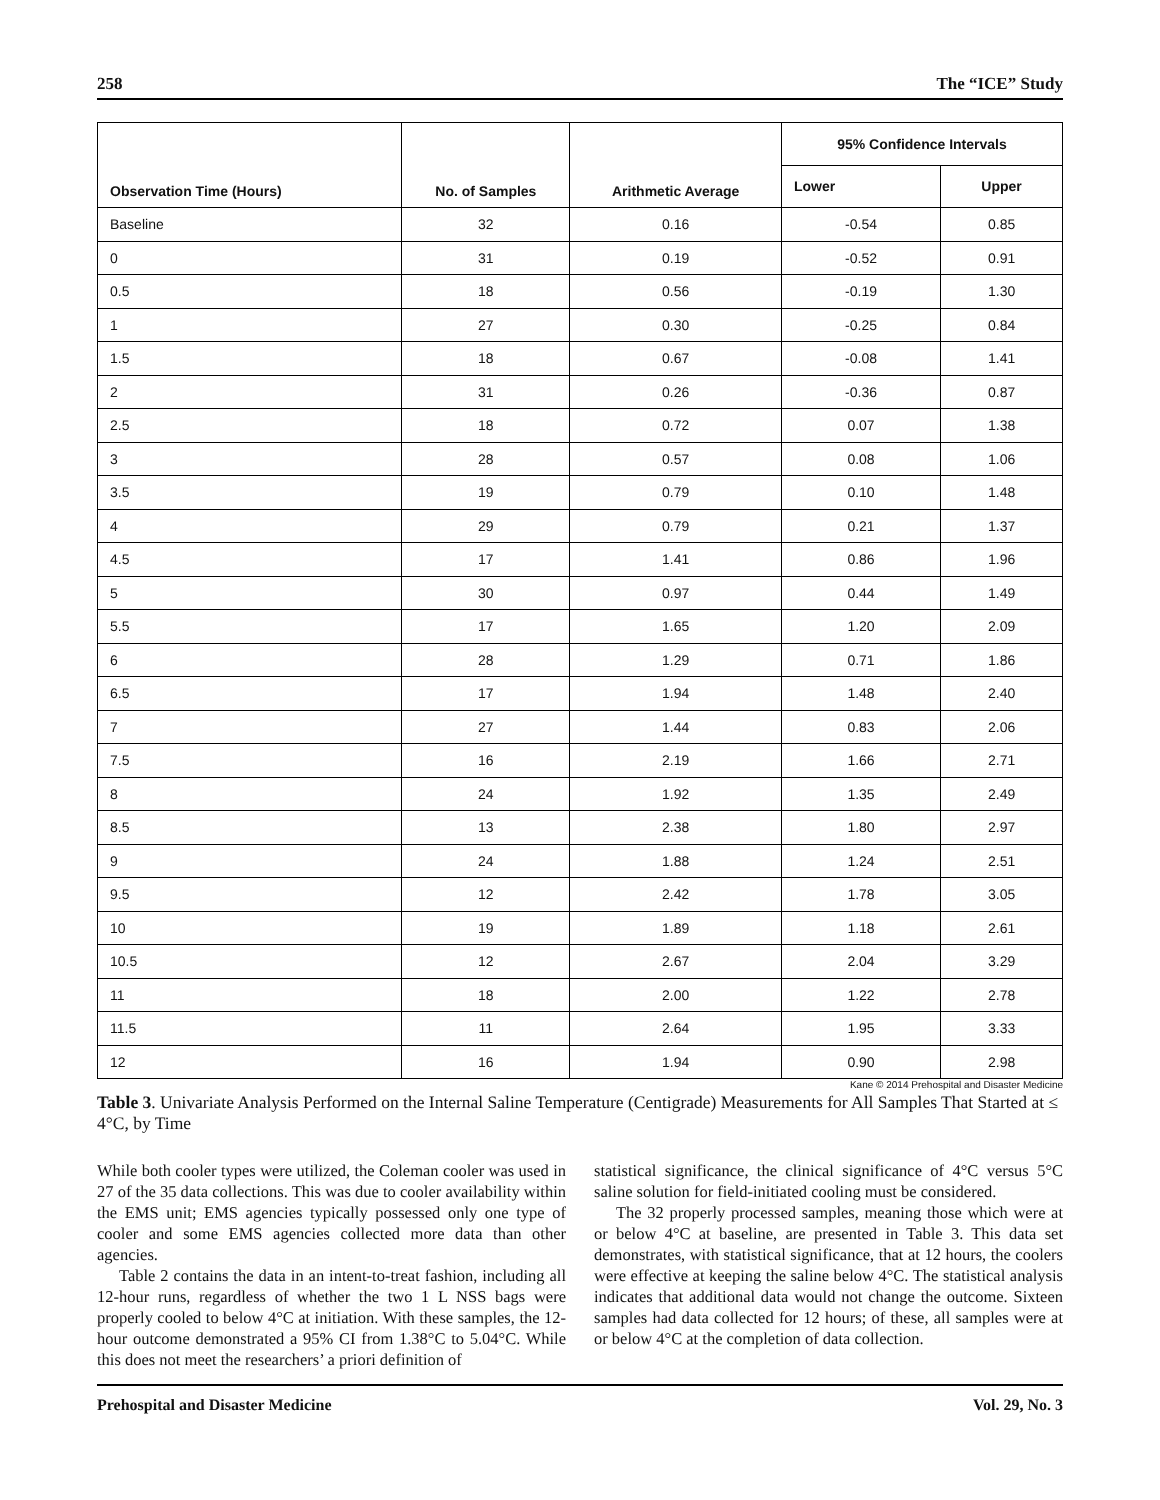258 The “ICE” Study
| Observation Time (Hours) | No. of Samples | Arithmetic Average | 95% Confidence Intervals | |
| --- | --- | --- | --- | --- |
| | | | Lower | Upper |
| Baseline | 32 | 0.16 | -0.54 | 0.85 |
| 0 | 31 | 0.19 | -0.52 | 0.91 |
| 0.5 | 18 | 0.56 | -0.19 | 1.30 |
| 1 | 27 | 0.30 | -0.25 | 0.84 |
| 1.5 | 18 | 0.67 | -0.08 | 1.41 |
| 2 | 31 | 0.26 | -0.36 | 0.87 |
| 2.5 | 18 | 0.72 | 0.07 | 1.38 |
| 3 | 28 | 0.57 | 0.08 | 1.06 |
| 3.5 | 19 | 0.79 | 0.10 | 1.48 |
| 4 | 29 | 0.79 | 0.21 | 1.37 |
| 4.5 | 17 | 1.41 | 0.86 | 1.96 |
| 5 | 30 | 0.97 | 0.44 | 1.49 |
| 5.5 | 17 | 1.65 | 1.20 | 2.09 |
| 6 | 28 | 1.29 | 0.71 | 1.86 |
| 6.5 | 17 | 1.94 | 1.48 | 2.40 |
| 7 | 27 | 1.44 | 0.83 | 2.06 |
| 7.5 | 16 | 2.19 | 1.66 | 2.71 |
| 8 | 24 | 1.92 | 1.35 | 2.49 |
| 8.5 | 13 | 2.38 | 1.80 | 2.97 |
| 9 | 24 | 1.88 | 1.24 | 2.51 |
| 9.5 | 12 | 2.42 | 1.78 | 3.05 |
| 10 | 19 | 1.89 | 1.18 | 2.61 |
| 10.5 | 12 | 2.67 | 2.04 | 3.29 |
| 11 | 18 | 2.00 | 1.22 | 2.78 |
| 11.5 | 11 | 2.64 | 1.95 | 3.33 |
| 12 | 16 | 1.94 | 0.90 | 2.98 |
Kane © 2014 Prehospital and Disaster Medicine
Table 3. Univariate Analysis Performed on the Internal Saline Temperature (Centigrade) Measurements for All Samples That Started at ≤ 4°C, by Time
While both cooler types were utilized, the Coleman cooler was used in 27 of the 35 data collections. This was due to cooler availability within the EMS unit; EMS agencies typically possessed only one type of cooler and some EMS agencies collected more data than other agencies.
Table 2 contains the data in an intent-to-treat fashion, including all 12-hour runs, regardless of whether the two 1 L NSS bags were properly cooled to below 4°C at initiation. With these samples, the 12-hour outcome demonstrated a 95% CI from 1.38°C to 5.04°C. While this does not meet the researchers’ a priori definition of
statistical significance, the clinical significance of 4°C versus 5°C saline solution for field-initiated cooling must be considered.
The 32 properly processed samples, meaning those which were at or below 4°C at baseline, are presented in Table 3. This data set demonstrates, with statistical significance, that at 12 hours, the coolers were effective at keeping the saline below 4°C. The statistical analysis indicates that additional data would not change the outcome. Sixteen samples had data collected for 12 hours; of these, all samples were at or below 4°C at the completion of data collection.
Prehospital and Disaster Medicine Vol. 29, No. 3